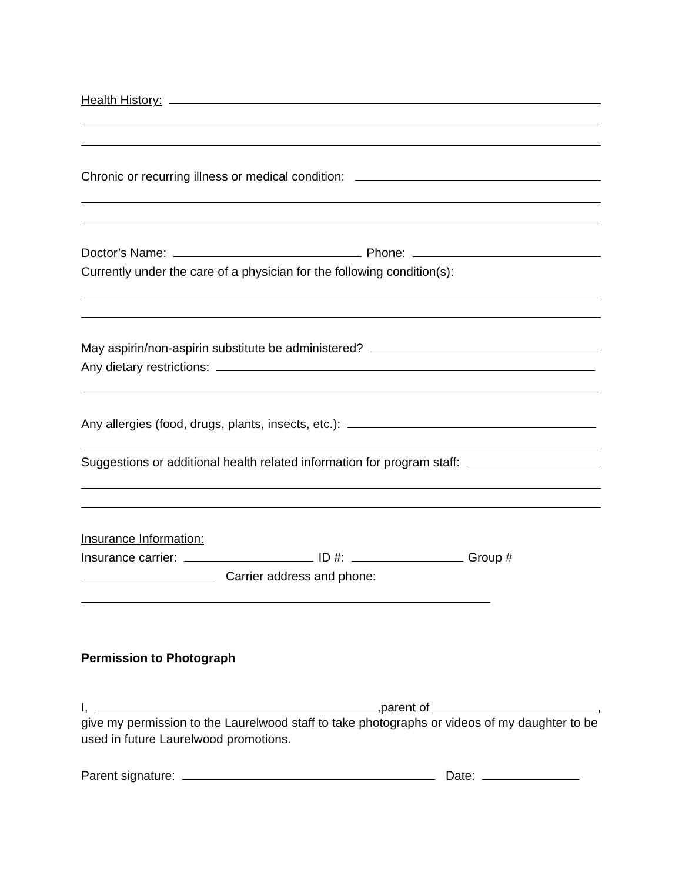Health History:
Chronic or recurring illness or medical condition:
Doctor’s Name: Phone:
Currently under the care of a physician for the following condition(s):
May aspirin/non-aspirin substitute be administered?
Any dietary restrictions:
Any allergies (food, drugs, plants, insects, etc.):
Suggestions or additional health related information for program staff:
Insurance Information:
Insurance carrier: ID #: Group #
Carrier address and phone:
Permission to Photograph
I, ,parent of ,
give my permission to the Laurelwood staff to take photographs or videos of my daughter to be used in future Laurelwood promotions.
Parent signature: Date: